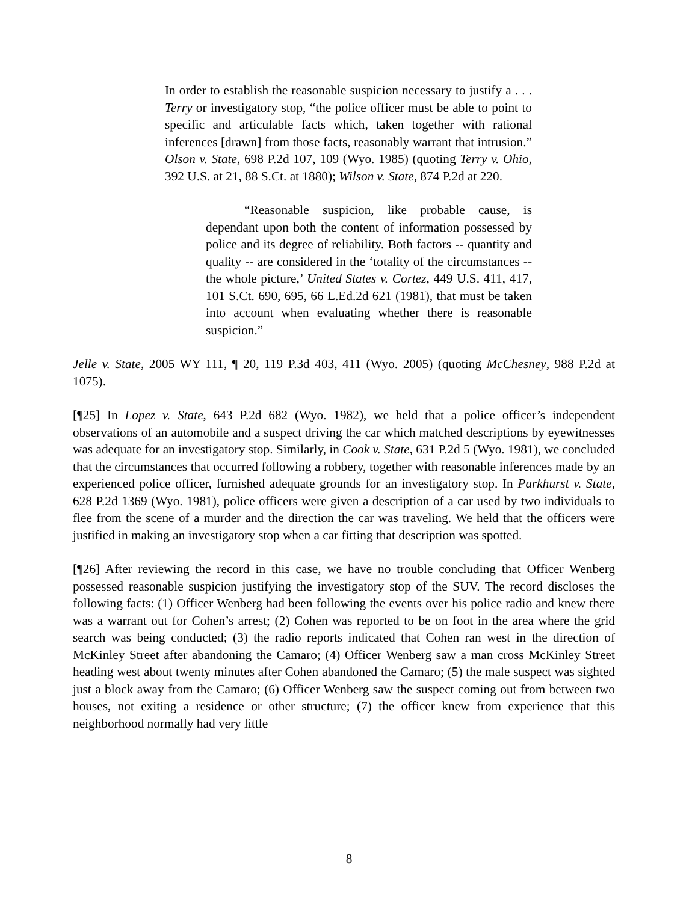In order to establish the reasonable suspicion necessary to justify a . . . Terry or investigatory stop, “the police officer must be able to point to specific and articulable facts which, taken together with rational inferences [drawn] from those facts, reasonably warrant that intrusion.” Olson v. State, 698 P.2d 107, 109 (Wyo. 1985) (quoting Terry v. Ohio, 392 U.S. at 21, 88 S.Ct. at 1880); Wilson v. State, 874 P.2d at 220.
“Reasonable suspicion, like probable cause, is dependant upon both the content of information possessed by police and its degree of reliability. Both factors -- quantity and quality -- are considered in the ‘totality of the circumstances -- the whole picture,’ United States v. Cortez, 449 U.S. 411, 417, 101 S.Ct. 690, 695, 66 L.Ed.2d 621 (1981), that must be taken into account when evaluating whether there is reasonable suspicion.”
Jelle v. State, 2005 WY 111, ¶ 20, 119 P.3d 403, 411 (Wyo. 2005) (quoting McChesney, 988 P.2d at 1075).
[¶25] In Lopez v. State, 643 P.2d 682 (Wyo. 1982), we held that a police officer’s independent observations of an automobile and a suspect driving the car which matched descriptions by eyewitnesses was adequate for an investigatory stop. Similarly, in Cook v. State, 631 P.2d 5 (Wyo. 1981), we concluded that the circumstances that occurred following a robbery, together with reasonable inferences made by an experienced police officer, furnished adequate grounds for an investigatory stop. In Parkhurst v. State, 628 P.2d 1369 (Wyo. 1981), police officers were given a description of a car used by two individuals to flee from the scene of a murder and the direction the car was traveling. We held that the officers were justified in making an investigatory stop when a car fitting that description was spotted.
[¶26] After reviewing the record in this case, we have no trouble concluding that Officer Wenberg possessed reasonable suspicion justifying the investigatory stop of the SUV. The record discloses the following facts: (1) Officer Wenberg had been following the events over his police radio and knew there was a warrant out for Cohen’s arrest; (2) Cohen was reported to be on foot in the area where the grid search was being conducted; (3) the radio reports indicated that Cohen ran west in the direction of McKinley Street after abandoning the Camaro; (4) Officer Wenberg saw a man cross McKinley Street heading west about twenty minutes after Cohen abandoned the Camaro; (5) the male suspect was sighted just a block away from the Camaro; (6) Officer Wenberg saw the suspect coming out from between two houses, not exiting a residence or other structure; (7) the officer knew from experience that this neighborhood normally had very little
8